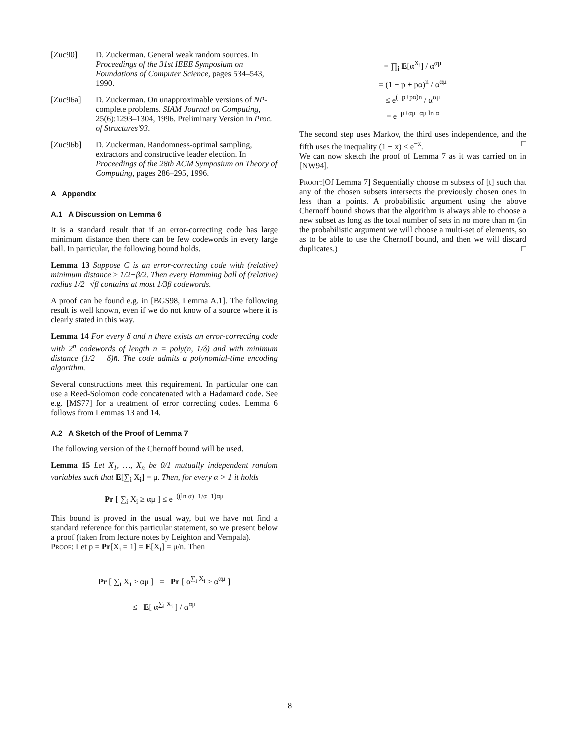[Zuc90] D. Zuckerman. General weak random sources. In Proceedings of the 31st IEEE Symposium on Foundations of Computer Science, pages 534–543, 1990.
[Zuc96a] D. Zuckerman. On unapproximable versions of NP-complete problems. SIAM Journal on Computing, 25(6):1293–1304, 1996. Preliminary Version in Proc. of Structures'93.
[Zuc96b] D. Zuckerman. Randomness-optimal sampling, extractors and constructive leader election. In Proceedings of the 28th ACM Symposium on Theory of Computing, pages 286–295, 1996.
A Appendix
A.1 A Discussion on Lemma 6
It is a standard result that if an error-correcting code has large minimum distance then there can be few codewords in every large ball. In particular, the following bound holds.
Lemma 13 Suppose C is an error-correcting code with (relative) minimum distance ≥ 1/2−β/2. Then every Hamming ball of (relative) radius 1/2−√β contains at most 1/3β codewords.
A proof can be found e.g. in [BGS98, Lemma A.1]. The following result is well known, even if we do not know of a source where it is clearly stated in this way.
Lemma 14 For every δ and n there exists an error-correcting code with 2<sup>n</sup> codewords of length n̄ = poly(n, 1/δ) and with minimum distance (1/2 − δ)n̄. The code admits a polynomial-time encoding algorithm.
Several constructions meet this requirement. In particular one can use a Reed-Solomon code concatenated with a Hadamard code. See e.g. [MS77] for a treatment of error correcting codes. Lemma 6 follows from Lemmas 13 and 14.
A.2 A Sketch of the Proof of Lemma 7
The following version of the Chernoff bound will be used.
Lemma 15 Let X<sub>1</sub>, …, X<sub>n</sub> be 0/1 mutually independent random variables such that E[∑<sub>i</sub> X<sub>i</sub>] = μ. Then, for every α > 1 it holds
Pr [ ∑<sub>i</sub> X<sub>i</sub> ≥ αμ ] ≤ e<sup>−((ln α)+1/α−1)αμ</sup>
This bound is proved in the usual way, but we have not find a standard reference for this particular statement, so we present below a proof (taken from lecture notes by Leighton and Vempala).
Proof: Let p = Pr[X<sub>i</sub> = 1] = E[X<sub>i</sub>] = μ/n. Then
Pr [ ∑<sub>i</sub> X<sub>i</sub> ≥ αμ ] = Pr [ α<sup>∑<sub>i</sub> X<sub>i</sub></sup> ≥ α<sup>αμ</sup> ]
≤ E[ α<sup>∑<sub>i</sub> X<sub>i</sub></sup> ] / α<sup>αμ</sup>
= ∏<sub>i</sub> E[α<sup>X<sub>i</sub></sup>] / α<sup>αμ</sup>
= (1 − p + pα)<sup>n</sup> / α<sup>αμ</sup>
≤ e<sup>(−p+pα)n</sup> / α<sup>αμ</sup>
= e<sup>−μ+αμ−αμ ln α</sup>
The second step uses Markov, the third uses independence, and the fifth uses the inequality (1 − x) ≤ e<sup>−x</sup>. □
We can now sketch the proof of Lemma 7 as it was carried on in [NW94].
Proof:[Of Lemma 7] Sequentially choose m subsets of [t] such that any of the chosen subsets intersects the previously chosen ones in less than a points. A probabilistic argument using the above Chernoff bound shows that the algorithm is always able to choose a new subset as long as the total number of sets in no more than m (in the probabilistic argument we will choose a multi-set of elements, so as to be able to use the Chernoff bound, and then we will discard duplicates.) □
8